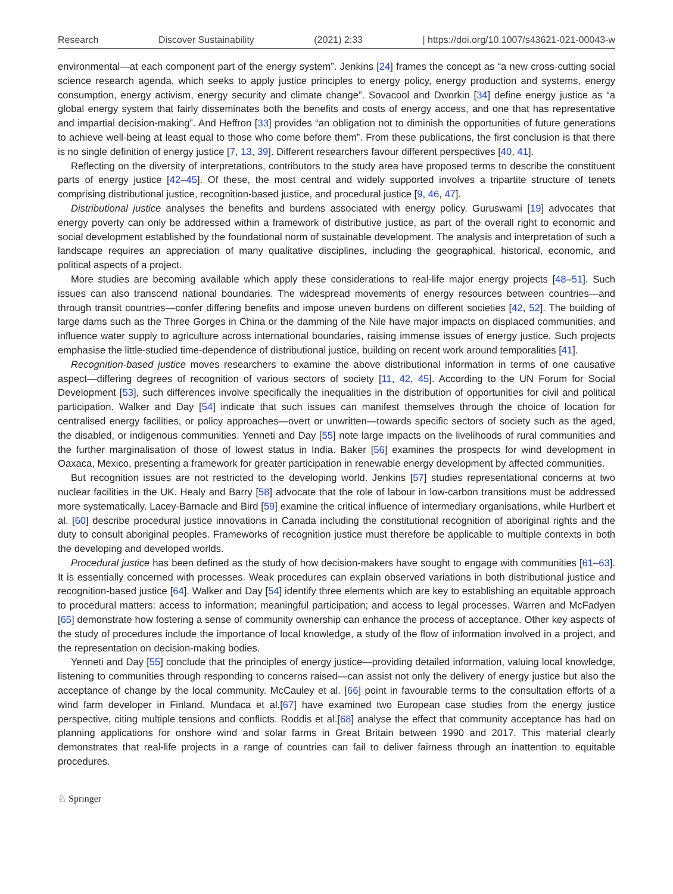Research Discover Sustainability (2021) 2:33 | https://doi.org/10.1007/s43621-021-00043-w
environmental—at each component part of the energy system”. Jenkins [24] frames the concept as “a new cross-cutting social science research agenda, which seeks to apply justice principles to energy policy, energy production and systems, energy consumption, energy activism, energy security and climate change”. Sovacool and Dworkin [34] define energy justice as “a global energy system that fairly disseminates both the benefits and costs of energy access, and one that has representative and impartial decision-making”. And Heffron [33] provides “an obligation not to diminish the opportunities of future generations to achieve well-being at least equal to those who come before them”. From these publications, the first conclusion is that there is no single definition of energy justice [7, 13, 39]. Different researchers favour different perspectives [40, 41].
Reflecting on the diversity of interpretations, contributors to the study area have proposed terms to describe the constituent parts of energy justice [42–45]. Of these, the most central and widely supported involves a tripartite structure of tenets comprising distributional justice, recognition-based justice, and procedural justice [9, 46, 47].
Distributional justice analyses the benefits and burdens associated with energy policy. Guruswami [19] advocates that energy poverty can only be addressed within a framework of distributive justice, as part of the overall right to economic and social development established by the foundational norm of sustainable development. The analysis and interpretation of such a landscape requires an appreciation of many qualitative disciplines, including the geographical, historical, economic, and political aspects of a project.
More studies are becoming available which apply these considerations to real-life major energy projects [48–51]. Such issues can also transcend national boundaries. The widespread movements of energy resources between countries—and through transit countries—confer differing benefits and impose uneven burdens on different societies [42, 52]. The building of large dams such as the Three Gorges in China or the damming of the Nile have major impacts on displaced communities, and influence water supply to agriculture across international boundaries, raising immense issues of energy justice. Such projects emphasise the little-studied time-dependence of distributional justice, building on recent work around temporalities [41].
Recognition-based justice moves researchers to examine the above distributional information in terms of one causative aspect—differing degrees of recognition of various sectors of society [11, 42, 45]. According to the UN Forum for Social Development [53], such differences involve specifically the inequalities in the distribution of opportunities for civil and political participation. Walker and Day [54] indicate that such issues can manifest themselves through the choice of location for centralised energy facilities, or policy approaches—overt or unwritten—towards specific sectors of society such as the aged, the disabled, or indigenous communities. Yenneti and Day [55] note large impacts on the livelihoods of rural communities and the further marginalisation of those of lowest status in India. Baker [56] examines the prospects for wind development in Oaxaca, Mexico, presenting a framework for greater participation in renewable energy development by affected communities.
But recognition issues are not restricted to the developing world. Jenkins [57] studies representational concerns at two nuclear facilities in the UK. Healy and Barry [58] advocate that the role of labour in low-carbon transitions must be addressed more systematically. Lacey-Barnacle and Bird [59] examine the critical influence of intermediary organisations, while Hurlbert et al. [60] describe procedural justice innovations in Canada including the constitutional recognition of aboriginal rights and the duty to consult aboriginal peoples. Frameworks of recognition justice must therefore be applicable to multiple contexts in both the developing and developed worlds.
Procedural justice has been defined as the study of how decision-makers have sought to engage with communities [61–63]. It is essentially concerned with processes. Weak procedures can explain observed variations in both distributional justice and recognition-based justice [64]. Walker and Day [54] identify three elements which are key to establishing an equitable approach to procedural matters: access to information; meaningful participation; and access to legal processes. Warren and McFadyen [65] demonstrate how fostering a sense of community ownership can enhance the process of acceptance. Other key aspects of the study of procedures include the importance of local knowledge, a study of the flow of information involved in a project, and the representation on decision-making bodies.
Yenneti and Day [55] conclude that the principles of energy justice—providing detailed information, valuing local knowledge, listening to communities through responding to concerns raised—can assist not only the delivery of energy justice but also the acceptance of change by the local community. McCauley et al. [66] point in favourable terms to the consultation efforts of a wind farm developer in Finland. Mundaca et al.[67] have examined two European case studies from the energy justice perspective, citing multiple tensions and conflicts. Roddis et al.[68] analyse the effect that community acceptance has had on planning applications for onshore wind and solar farms in Great Britain between 1990 and 2017. This material clearly demonstrates that real-life projects in a range of countries can fail to deliver fairness through an inattention to equitable procedures.
♘ Springer